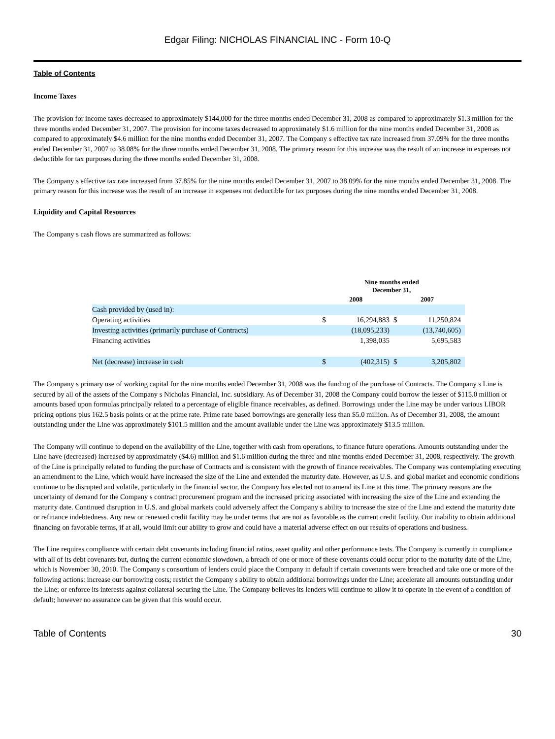Edgar Filing: NICHOLAS FINANCIAL INC - Form 10-Q
Table of Contents
Income Taxes
The provision for income taxes decreased to approximately $144,000 for the three months ended December 31, 2008 as compared to approximately $1.3 million for the three months ended December 31, 2007. The provision for income taxes decreased to approximately $1.6 million for the nine months ended December 31, 2008 as compared to approximately $4.6 million for the nine months ended December 31, 2007. The Company s effective tax rate increased from 37.09% for the three months ended December 31, 2007 to 38.08% for the three months ended December 31, 2008. The primary reason for this increase was the result of an increase in expenses not deductible for tax purposes during the three months ended December 31, 2008.
The Company s effective tax rate increased from 37.85% for the nine months ended December 31, 2007 to 38.09% for the nine months ended December 31, 2008. The primary reason for this increase was the result of an increase in expenses not deductible for tax purposes during the nine months ended December 31, 2008.
Liquidity and Capital Resources
The Company s cash flows are summarized as follows:
| | Nine months ended December 31, | | | |
| --- | --- | --- | --- | --- |
| | 2008 | | 2007 | |
| Cash provided by (used in): | | | | |
| Operating activities | $ | 16,294,883 | $ | 11,250,824 |
| Investing activities (primarily purchase of Contracts) | | (18,095,233) | | (13,740,605) |
| Financing activities | | 1,398,035 | | 5,695,583 |
| Net (decrease) increase in cash | $ | (402,315) | $ | 3,205,802 |
The Company s primary use of working capital for the nine months ended December 31, 2008 was the funding of the purchase of Contracts. The Company s Line is secured by all of the assets of the Company s Nicholas Financial, Inc. subsidiary. As of December 31, 2008 the Company could borrow the lesser of $115.0 million or amounts based upon formulas principally related to a percentage of eligible finance receivables, as defined. Borrowings under the Line may be under various LIBOR pricing options plus 162.5 basis points or at the prime rate. Prime rate based borrowings are generally less than $5.0 million. As of December 31, 2008, the amount outstanding under the Line was approximately $101.5 million and the amount available under the Line was approximately $13.5 million.
The Company will continue to depend on the availability of the Line, together with cash from operations, to finance future operations. Amounts outstanding under the Line have (decreased) increased by approximately ($4.6) million and $1.6 million during the three and nine months ended December 31, 2008, respectively. The growth of the Line is principally related to funding the purchase of Contracts and is consistent with the growth of finance receivables. The Company was contemplating executing an amendment to the Line, which would have increased the size of the Line and extended the maturity date. However, as U.S. and global market and economic conditions continue to be disrupted and volatile, particularly in the financial sector, the Company has elected not to amend its Line at this time. The primary reasons are the uncertainty of demand for the Company s contract procurement program and the increased pricing associated with increasing the size of the Line and extending the maturity date. Continued disruption in U.S. and global markets could adversely affect the Company s ability to increase the size of the Line and extend the maturity date or refinance indebtedness. Any new or renewed credit facility may be under terms that are not as favorable as the current credit facility. Our inability to obtain additional financing on favorable terms, if at all, would limit our ability to grow and could have a material adverse effect on our results of operations and business.
The Line requires compliance with certain debt covenants including financial ratios, asset quality and other performance tests. The Company is currently in compliance with all of its debt covenants but, during the current economic slowdown, a breach of one or more of these covenants could occur prior to the maturity date of the Line, which is November 30, 2010. The Company s consortium of lenders could place the Company in default if certain covenants were breached and take one or more of the following actions: increase our borrowing costs; restrict the Company s ability to obtain additional borrowings under the Line; accelerate all amounts outstanding under the Line; or enforce its interests against collateral securing the Line. The Company believes its lenders will continue to allow it to operate in the event of a condition of default; however no assurance can be given that this would occur.
Table of Contents 30